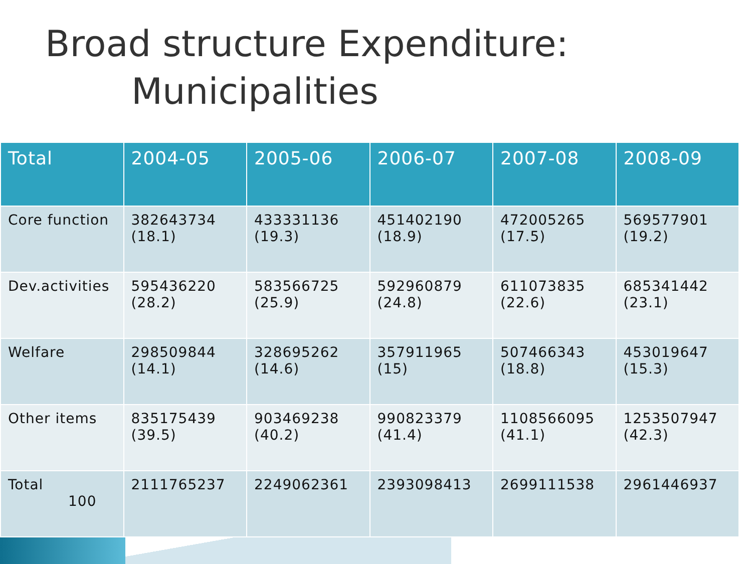Broad structure Expenditure:
Municipalities
| Total | 2004-05 | 2005-06 | 2006-07 | 2007-08 | 2008-09 |
| --- | --- | --- | --- | --- | --- |
| Core function | 382643734 (18.1) | 433331136 (19.3) | 451402190 (18.9) | 472005265 (17.5) | 569577901 (19.2) |
| Dev.activities | 595436220 (28.2) | 583566725 (25.9) | 592960879 (24.8) | 611073835 (22.6) | 685341442 (23.1) |
| Welfare | 298509844 (14.1) | 328695262 (14.6) | 357911965 (15) | 507466343 (18.8) | 453019647 (15.3) |
| Other items | 835175439 (39.5) | 903469238 (40.2) | 990823379 (41.4) | 1108566095 (41.1) | 1253507947 (42.3) |
| Total 100 | 2111765237 | 2249062361 | 2393098413 | 2699111538 | 2961446937 |